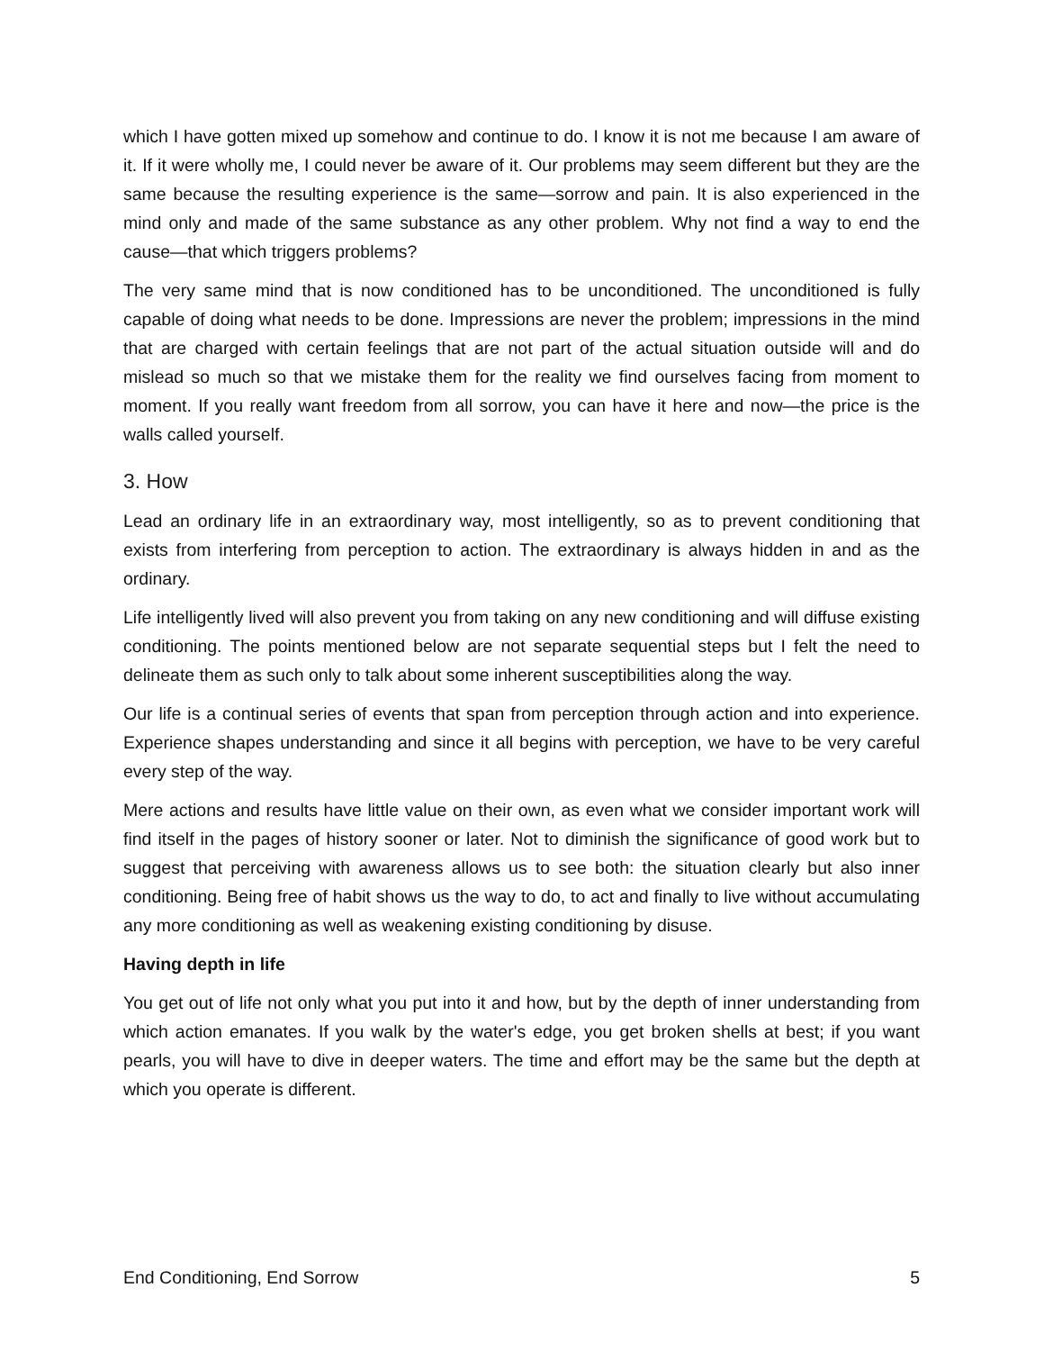which I have gotten mixed up somehow and continue to do. I know it is not me because I am aware of it. If it were wholly me, I could never be aware of it. Our problems may seem different but they are the same because the resulting experience is the same—sorrow and pain. It is also experienced in the mind only and made of the same substance as any other problem. Why not find a way to end the cause—that which triggers problems?
The very same mind that is now conditioned has to be unconditioned. The unconditioned is fully capable of doing what needs to be done. Impressions are never the problem; impressions in the mind that are charged with certain feelings that are not part of the actual situation outside will and do mislead so much so that we mistake them for the reality we find ourselves facing from moment to moment. If you really want freedom from all sorrow, you can have it here and now—the price is the walls called yourself.
3. How
Lead an ordinary life in an extraordinary way, most intelligently, so as to prevent conditioning that exists from interfering from perception to action. The extraordinary is always hidden in and as the ordinary.
Life intelligently lived will also prevent you from taking on any new conditioning and will diffuse existing conditioning. The points mentioned below are not separate sequential steps but I felt the need to delineate them as such only to talk about some inherent susceptibilities along the way.
Our life is a continual series of events that span from perception through action and into experience. Experience shapes understanding and since it all begins with perception, we have to be very careful every step of the way.
Mere actions and results have little value on their own, as even what we consider important work will find itself in the pages of history sooner or later. Not to diminish the significance of good work but to suggest that perceiving with awareness allows us to see both: the situation clearly but also inner conditioning. Being free of habit shows us the way to do, to act and finally to live without accumulating any more conditioning as well as weakening existing conditioning by disuse.
Having depth in life
You get out of life not only what you put into it and how, but by the depth of inner understanding from which action emanates. If you walk by the water's edge, you get broken shells at best; if you want pearls, you will have to dive in deeper waters. The time and effort may be the same but the depth at which you operate is different.
End Conditioning, End Sorrow 5